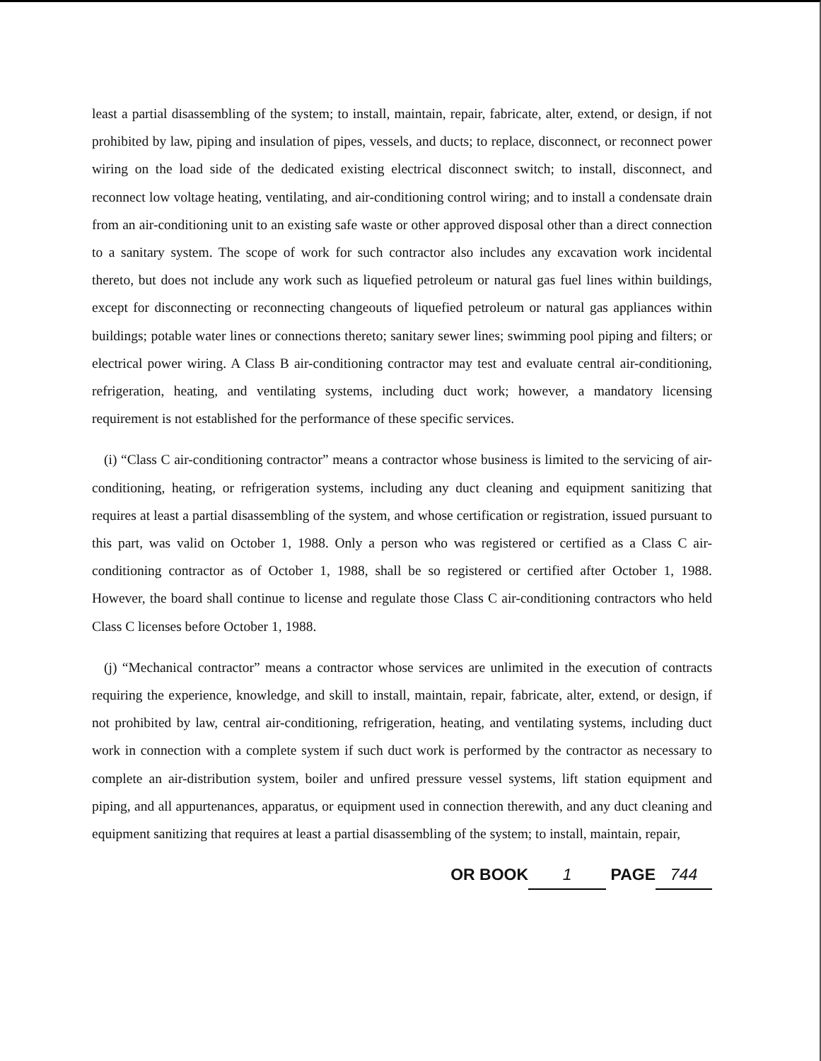least a partial disassembling of the system; to install, maintain, repair, fabricate, alter, extend, or design, if not prohibited by law, piping and insulation of pipes, vessels, and ducts; to replace, disconnect, or reconnect power wiring on the load side of the dedicated existing electrical disconnect switch; to install, disconnect, and reconnect low voltage heating, ventilating, and air-conditioning control wiring; and to install a condensate drain from an air-conditioning unit to an existing safe waste or other approved disposal other than a direct connection to a sanitary system. The scope of work for such contractor also includes any excavation work incidental thereto, but does not include any work such as liquefied petroleum or natural gas fuel lines within buildings, except for disconnecting or reconnecting changeouts of liquefied petroleum or natural gas appliances within buildings; potable water lines or connections thereto; sanitary sewer lines; swimming pool piping and filters; or electrical power wiring. A Class B air-conditioning contractor may test and evaluate central air-conditioning, refrigeration, heating, and ventilating systems, including duct work; however, a mandatory licensing requirement is not established for the performance of these specific services.
(i) “Class C air-conditioning contractor” means a contractor whose business is limited to the servicing of air-conditioning, heating, or refrigeration systems, including any duct cleaning and equipment sanitizing that requires at least a partial disassembling of the system, and whose certification or registration, issued pursuant to this part, was valid on October 1, 1988. Only a person who was registered or certified as a Class C air-conditioning contractor as of October 1, 1988, shall be so registered or certified after October 1, 1988. However, the board shall continue to license and regulate those Class C air-conditioning contractors who held Class C licenses before October 1, 1988.
(j) “Mechanical contractor” means a contractor whose services are unlimited in the execution of contracts requiring the experience, knowledge, and skill to install, maintain, repair, fabricate, alter, extend, or design, if not prohibited by law, central air-conditioning, refrigeration, heating, and ventilating systems, including duct work in connection with a complete system if such duct work is performed by the contractor as necessary to complete an air-distribution system, boiler and unfired pressure vessel systems, lift station equipment and piping, and all appurtenances, apparatus, or equipment used in connection therewith, and any duct cleaning and equipment sanitizing that requires at least a partial disassembling of the system; to install, maintain, repair,
OR BOOK 1 PAGE 744